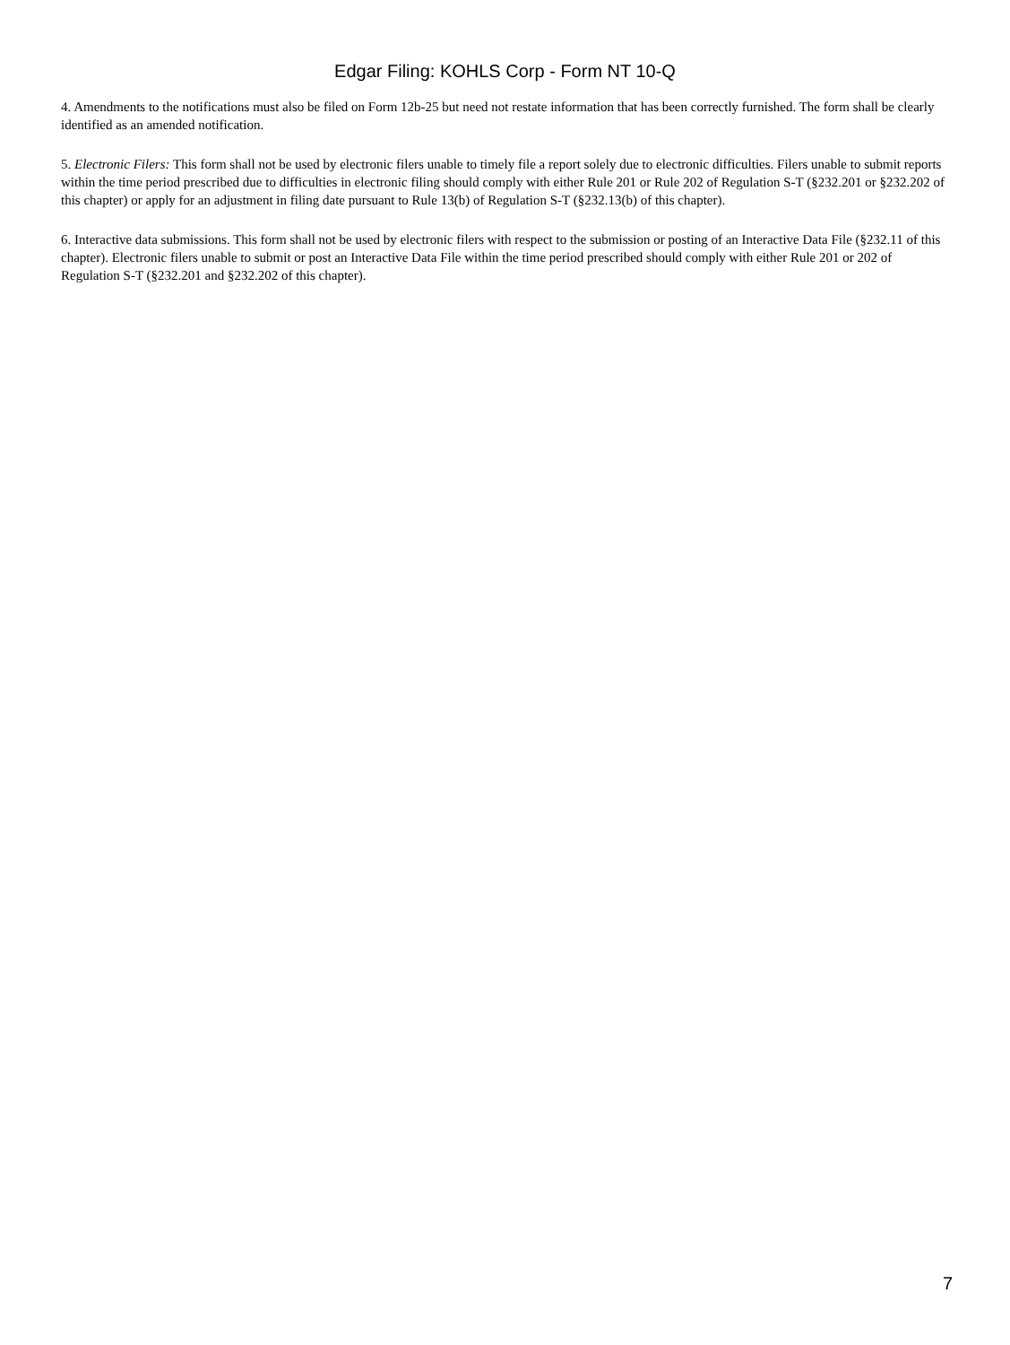Edgar Filing: KOHLS Corp - Form NT 10-Q
4. Amendments to the notifications must also be filed on Form 12b-25 but need not restate information that has been correctly furnished. The form shall be clearly identified as an amended notification.
5. Electronic Filers: This form shall not be used by electronic filers unable to timely file a report solely due to electronic difficulties. Filers unable to submit reports within the time period prescribed due to difficulties in electronic filing should comply with either Rule 201 or Rule 202 of Regulation S-T (§232.201 or §232.202 of this chapter) or apply for an adjustment in filing date pursuant to Rule 13(b) of Regulation S-T (§232.13(b) of this chapter).
6. Interactive data submissions. This form shall not be used by electronic filers with respect to the submission or posting of an Interactive Data File (§232.11 of this chapter). Electronic filers unable to submit or post an Interactive Data File within the time period prescribed should comply with either Rule 201 or 202 of Regulation S-T (§232.201 and §232.202 of this chapter).
7